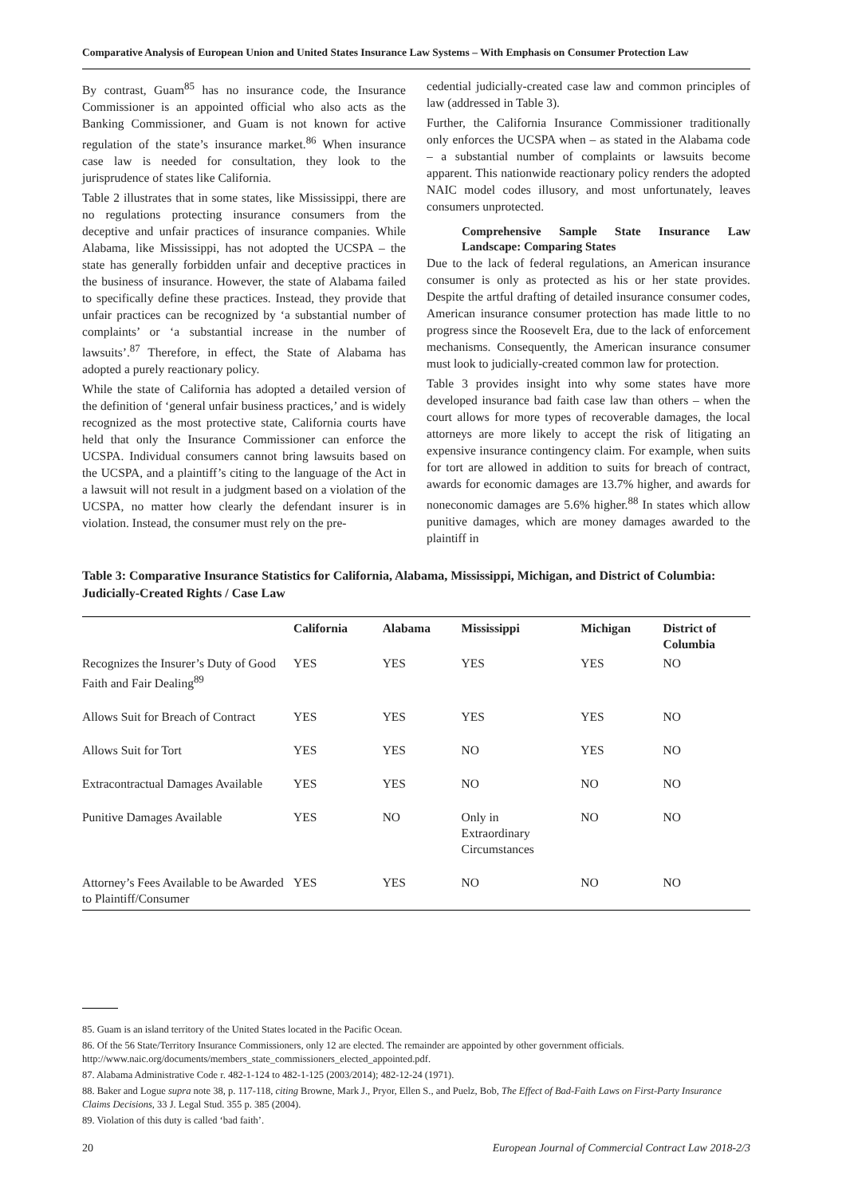Comparative Analysis of European Union and United States Insurance Law Systems – With Emphasis on Consumer Protection Law
By contrast, Guam<sup>85</sup> has no insurance code, the Insurance Commissioner is an appointed official who also acts as the Banking Commissioner, and Guam is not known for active regulation of the state’s insurance market.<sup>86</sup> When insurance case law is needed for consultation, they look to the jurisprudence of states like California.
Table 2 illustrates that in some states, like Mississippi, there are no regulations protecting insurance consumers from the deceptive and unfair practices of insurance companies. While Alabama, like Mississippi, has not adopted the UCSPA – the state has generally forbidden unfair and deceptive practices in the business of insurance. However, the state of Alabama failed to specifically define these practices. Instead, they provide that unfair practices can be recognized by ‘a substantial number of complaints’ or ‘a substantial increase in the number of lawsuits’.<sup>87</sup> Therefore, in effect, the State of Alabama has adopted a purely reactionary policy.
While the state of California has adopted a detailed version of the definition of ‘general unfair business practices,’ and is widely recognized as the most protective state, California courts have held that only the Insurance Commissioner can enforce the UCSPA. Individual consumers cannot bring lawsuits based on the UCSPA, and a plaintiff’s citing to the language of the Act in a lawsuit will not result in a judgment based on a violation of the UCSPA, no matter how clearly the defendant insurer is in violation. Instead, the consumer must rely on the pre-
cedential judicially-created case law and common principles of law (addressed in Table 3).
Further, the California Insurance Commissioner traditionally only enforces the UCSPA when – as stated in the Alabama code – a substantial number of complaints or lawsuits become apparent. This nationwide reactionary policy renders the adopted NAIC model codes illusory, and most unfortunately, leaves consumers unprotected.
Comprehensive Sample State Insurance Law Landscape: Comparing States
Due to the lack of federal regulations, an American insurance consumer is only as protected as his or her state provides. Despite the artful drafting of detailed insurance consumer codes, American insurance consumer protection has made little to no progress since the Roosevelt Era, due to the lack of enforcement mechanisms. Consequently, the American insurance consumer must look to judicially-created common law for protection.
Table 3 provides insight into why some states have more developed insurance bad faith case law than others – when the court allows for more types of recoverable damages, the local attorneys are more likely to accept the risk of litigating an expensive insurance contingency claim. For example, when suits for tort are allowed in addition to suits for breach of contract, awards for economic damages are 13.7% higher, and awards for noneconomic damages are 5.6% higher.<sup>88</sup> In states which allow punitive damages, which are money damages awarded to the plaintiff in
Table 3: Comparative Insurance Statistics for California, Alabama, Mississippi, Michigan, and District of Columbia: Judicially-Created Rights / Case Law
| | California | Alabama | Mississippi | Michigan | District of Columbia |
| --- | --- | --- | --- | --- | --- |
| Recognizes the Insurer’s Duty of Good Faith and Fair Dealing<sup>89</sup> | YES | YES | YES | YES | NO |
| Allows Suit for Breach of Contract | YES | YES | YES | YES | NO |
| Allows Suit for Tort | YES | YES | NO | YES | NO |
| Extracontractual Damages Available | YES | YES | NO | NO | NO |
| Punitive Damages Available | YES | NO | Only in Extraordinary Circumstances | NO | NO |
| Attorney’s Fees Available to be Awarded to Plaintiff/Consumer | YES | YES | NO | NO | NO |
85. Guam is an island territory of the United States located in the Pacific Ocean.
86. Of the 56 State/Territory Insurance Commissioners, only 12 are elected. The remainder are appointed by other government officials. http://www.naic.org/documents/members_state_commissioners_elected_appointed.pdf.
87. Alabama Administrative Code r. 482-1-124 to 482-1-125 (2003/2014); 482-12-24 (1971).
88. Baker and Logue supra note 38, p. 117-118, citing Browne, Mark J., Pryor, Ellen S., and Puelz, Bob, The Effect of Bad-Faith Laws on First-Party Insurance Claims Decisions, 33 J. Legal Stud. 355 p. 385 (2004).
89. Violation of this duty is called ‘bad faith’.
20 European Journal of Commercial Contract Law 2018-2/3